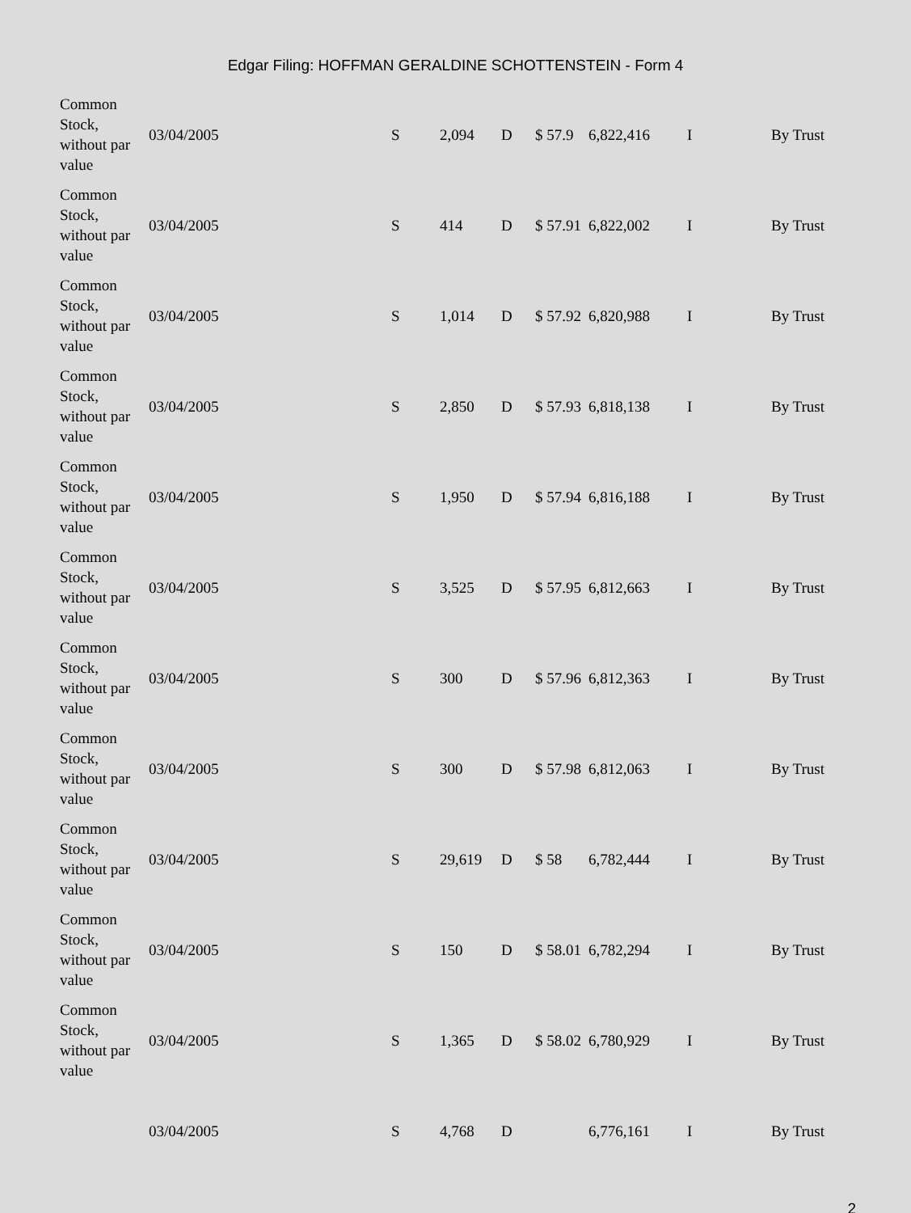Edgar Filing: HOFFMAN GERALDINE SCHOTTENSTEIN - Form 4
| Common Stock, without par value | 03/04/2005 | S | 2,094 | D | $ 57.9 | 6,822,416 | I | By Trust |
| Common Stock, without par value | 03/04/2005 | S | 414 | D | $ 57.91 | 6,822,002 | I | By Trust |
| Common Stock, without par value | 03/04/2005 | S | 1,014 | D | $ 57.92 | 6,820,988 | I | By Trust |
| Common Stock, without par value | 03/04/2005 | S | 2,850 | D | $ 57.93 | 6,818,138 | I | By Trust |
| Common Stock, without par value | 03/04/2005 | S | 1,950 | D | $ 57.94 | 6,816,188 | I | By Trust |
| Common Stock, without par value | 03/04/2005 | S | 3,525 | D | $ 57.95 | 6,812,663 | I | By Trust |
| Common Stock, without par value | 03/04/2005 | S | 300 | D | $ 57.96 | 6,812,363 | I | By Trust |
| Common Stock, without par value | 03/04/2005 | S | 300 | D | $ 57.98 | 6,812,063 | I | By Trust |
| Common Stock, without par value | 03/04/2005 | S | 29,619 | D | $ 58 | 6,782,444 | I | By Trust |
| Common Stock, without par value | 03/04/2005 | S | 150 | D | $ 58.01 | 6,782,294 | I | By Trust |
| Common Stock, without par value | 03/04/2005 | S | 1,365 | D | $ 58.02 | 6,780,929 | I | By Trust |
| | 03/04/2005 | S | 4,768 | D | | 6,776,161 | I | By Trust |
2